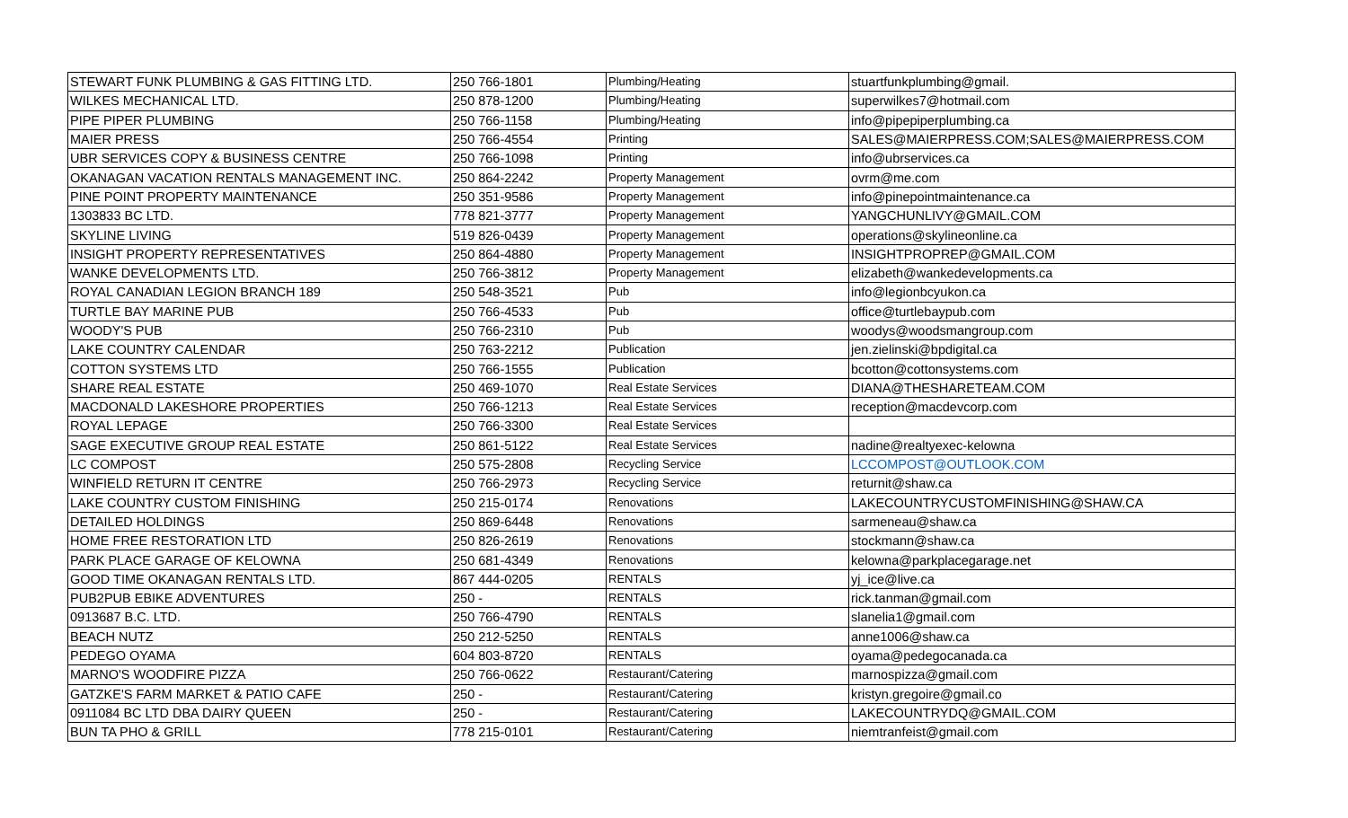| STEWART FUNK PLUMBING & GAS FITTING LTD. | 250 766-1801 | Plumbing/Heating | stuartfunkplumbing@gmail. |
| WILKES MECHANICAL LTD. | 250 878-1200 | Plumbing/Heating | superwilkes7@hotmail.com |
| PIPE PIPER PLUMBING | 250 766-1158 | Plumbing/Heating | info@pipepiperplumbing.ca |
| MAIER PRESS | 250 766-4554 | Printing | SALES@MAIERPRESS.COM;SALES@MAIERPRESS.COM |
| UBR SERVICES COPY & BUSINESS CENTRE | 250 766-1098 | Printing | info@ubrservices.ca |
| OKANAGAN VACATION RENTALS MANAGEMENT INC. | 250 864-2242 | Property Management | ovrm@me.com |
| PINE POINT PROPERTY MAINTENANCE | 250 351-9586 | Property Management | info@pinepointmaintenance.ca |
| 1303833 BC LTD. | 778 821-3777 | Property Management | YANGCHUNLIVY@GMAIL.COM |
| SKYLINE LIVING | 519 826-0439 | Property Management | operations@skylineonline.ca |
| INSIGHT PROPERTY REPRESENTATIVES | 250 864-4880 | Property Management | INSIGHTPROPREP@GMAIL.COM |
| WANKE DEVELOPMENTS LTD. | 250 766-3812 | Property Management | elizabeth@wankedevelopments.ca |
| ROYAL CANADIAN LEGION BRANCH 189 | 250 548-3521 | Pub | info@legionbcyukon.ca |
| TURTLE BAY MARINE PUB | 250 766-4533 | Pub | office@turtlebaypub.com |
| WOODY'S PUB | 250 766-2310 | Pub | woodys@woodsmangroup.com |
| LAKE COUNTRY CALENDAR | 250 763-2212 | Publication | jen.zielinski@bpdigital.ca |
| COTTON SYSTEMS LTD | 250 766-1555 | Publication | bcotton@cottonsystems.com |
| SHARE REAL ESTATE | 250 469-1070 | Real Estate Services | DIANA@THESHARETEAM.COM |
| MACDONALD LAKESHORE PROPERTIES | 250 766-1213 | Real Estate Services | reception@macdevcorp.com |
| ROYAL LEPAGE | 250 766-3300 | Real Estate Services | |
| SAGE EXECUTIVE GROUP REAL ESTATE | 250 861-5122 | Real Estate Services | nadine@realtyexec-kelowna |
| LC COMPOST | 250 575-2808 | Recycling Service | LCCOMPOST@OUTLOOK.COM |
| WINFIELD RETURN IT CENTRE | 250 766-2973 | Recycling Service | returnit@shaw.ca |
| LAKE COUNTRY CUSTOM FINISHING | 250 215-0174 | Renovations | LAKECOUNTRYCUSTOMFINISHING@SHAW.CA |
| DETAILED HOLDINGS | 250 869-6448 | Renovations | sarmeneau@shaw.ca |
| HOME FREE RESTORATION LTD | 250 826-2619 | Renovations | stockmann@shaw.ca |
| PARK PLACE GARAGE OF KELOWNA | 250 681-4349 | Renovations | kelowna@parkplacegarage.net |
| GOOD TIME OKANAGAN RENTALS LTD. | 867 444-0205 | RENTALS | yj_ice@live.ca |
| PUB2PUB EBIKE ADVENTURES | 250 - | RENTALS | rick.tanman@gmail.com |
| 0913687 B.C. LTD. | 250 766-4790 | RENTALS | slanelia1@gmail.com |
| BEACH NUTZ | 250 212-5250 | RENTALS | anne1006@shaw.ca |
| PEDEGO OYAMA | 604 803-8720 | RENTALS | oyama@pedegocanada.ca |
| MARNO'S WOODFIRE PIZZA | 250 766-0622 | Restaurant/Catering | marnospizza@gmail.com |
| GATZKE'S FARM MARKET & PATIO CAFE | 250 - | Restaurant/Catering | kristyn.gregoire@gmail.co |
| 0911084 BC LTD DBA DAIRY QUEEN | 250 - | Restaurant/Catering | LAKECOUNTRYDQ@GMAIL.COM |
| BUN TA PHO & GRILL | 778 215-0101 | Restaurant/Catering | niemtranfeist@gmail.com |